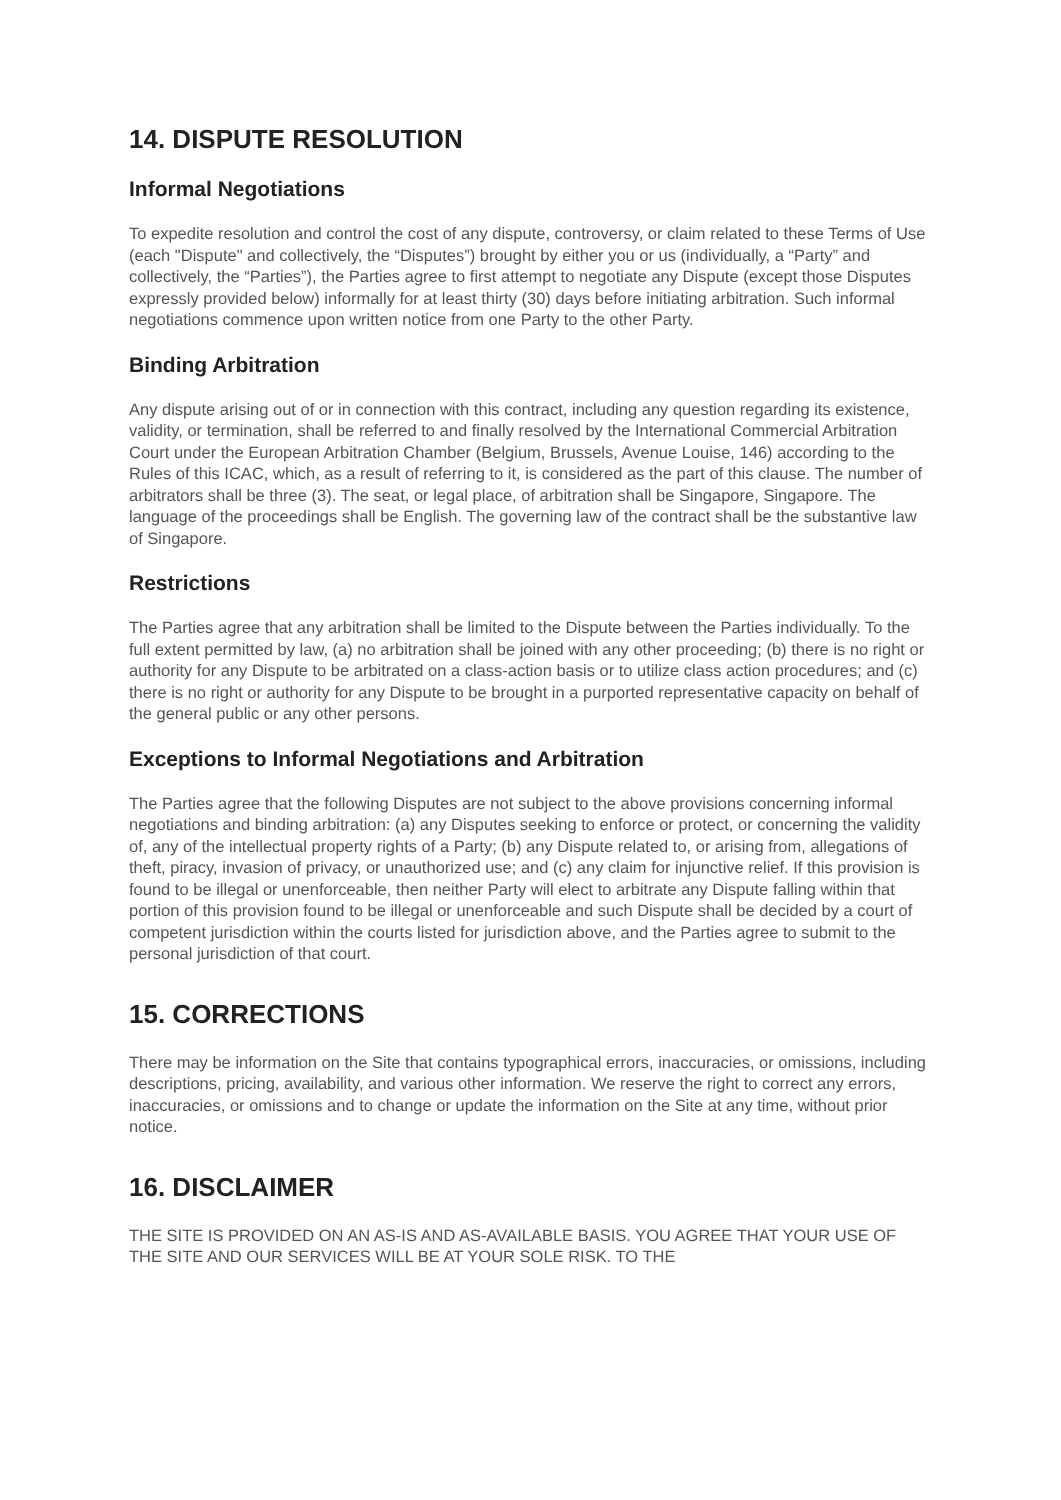14. DISPUTE RESOLUTION
Informal Negotiations
To expedite resolution and control the cost of any dispute, controversy, or claim related to these Terms of Use (each "Dispute" and collectively, the “Disputes”) brought by either you or us (individually, a “Party” and collectively, the “Parties”), the Parties agree to first attempt to negotiate any Dispute (except those Disputes expressly provided below) informally for at least thirty (30) days before initiating arbitration. Such informal negotiations commence upon written notice from one Party to the other Party.
Binding Arbitration
Any dispute arising out of or in connection with this contract, including any question regarding its existence, validity, or termination, shall be referred to and finally resolved by the International Commercial Arbitration Court under the European Arbitration Chamber (Belgium, Brussels, Avenue Louise, 146) according to the Rules of this ICAC, which, as a result of referring to it, is considered as the part of this clause. The number of arbitrators shall be three (3). The seat, or legal place, of arbitration shall be Singapore, Singapore. The language of the proceedings shall be English. The governing law of the contract shall be the substantive law of Singapore.
Restrictions
The Parties agree that any arbitration shall be limited to the Dispute between the Parties individually. To the full extent permitted by law, (a) no arbitration shall be joined with any other proceeding; (b) there is no right or authority for any Dispute to be arbitrated on a class-action basis or to utilize class action procedures; and (c) there is no right or authority for any Dispute to be brought in a purported representative capacity on behalf of the general public or any other persons.
Exceptions to Informal Negotiations and Arbitration
The Parties agree that the following Disputes are not subject to the above provisions concerning informal negotiations and binding arbitration: (a) any Disputes seeking to enforce or protect, or concerning the validity of, any of the intellectual property rights of a Party; (b) any Dispute related to, or arising from, allegations of theft, piracy, invasion of privacy, or unauthorized use; and (c) any claim for injunctive relief. If this provision is found to be illegal or unenforceable, then neither Party will elect to arbitrate any Dispute falling within that portion of this provision found to be illegal or unenforceable and such Dispute shall be decided by a court of competent jurisdiction within the courts listed for jurisdiction above, and the Parties agree to submit to the personal jurisdiction of that court.
15. CORRECTIONS
There may be information on the Site that contains typographical errors, inaccuracies, or omissions, including descriptions, pricing, availability, and various other information. We reserve the right to correct any errors, inaccuracies, or omissions and to change or update the information on the Site at any time, without prior notice.
16. DISCLAIMER
THE SITE IS PROVIDED ON AN AS-IS AND AS-AVAILABLE BASIS. YOU AGREE THAT YOUR USE OF THE SITE AND OUR SERVICES WILL BE AT YOUR SOLE RISK. TO THE